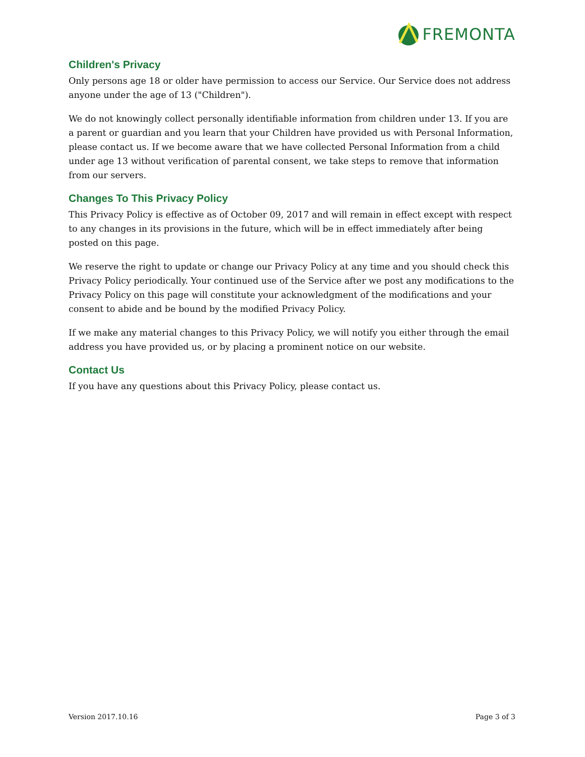FREMONTA
Children's Privacy
Only persons age 18 or older have permission to access our Service. Our Service does not address anyone under the age of 13 ("Children").
We do not knowingly collect personally identifiable information from children under 13. If you are a parent or guardian and you learn that your Children have provided us with Personal Information, please contact us. If we become aware that we have collected Personal Information from a child under age 13 without verification of parental consent, we take steps to remove that information from our servers.
Changes To This Privacy Policy
This Privacy Policy is effective as of October 09, 2017 and will remain in effect except with respect to any changes in its provisions in the future, which will be in effect immediately after being posted on this page.
We reserve the right to update or change our Privacy Policy at any time and you should check this Privacy Policy periodically. Your continued use of the Service after we post any modifications to the Privacy Policy on this page will constitute your acknowledgment of the modifications and your consent to abide and be bound by the modified Privacy Policy.
If we make any material changes to this Privacy Policy, we will notify you either through the email address you have provided us, or by placing a prominent notice on our website.
Contact Us
If you have any questions about this Privacy Policy, please contact us.
Version 2017.10.16 Page 3 of 3